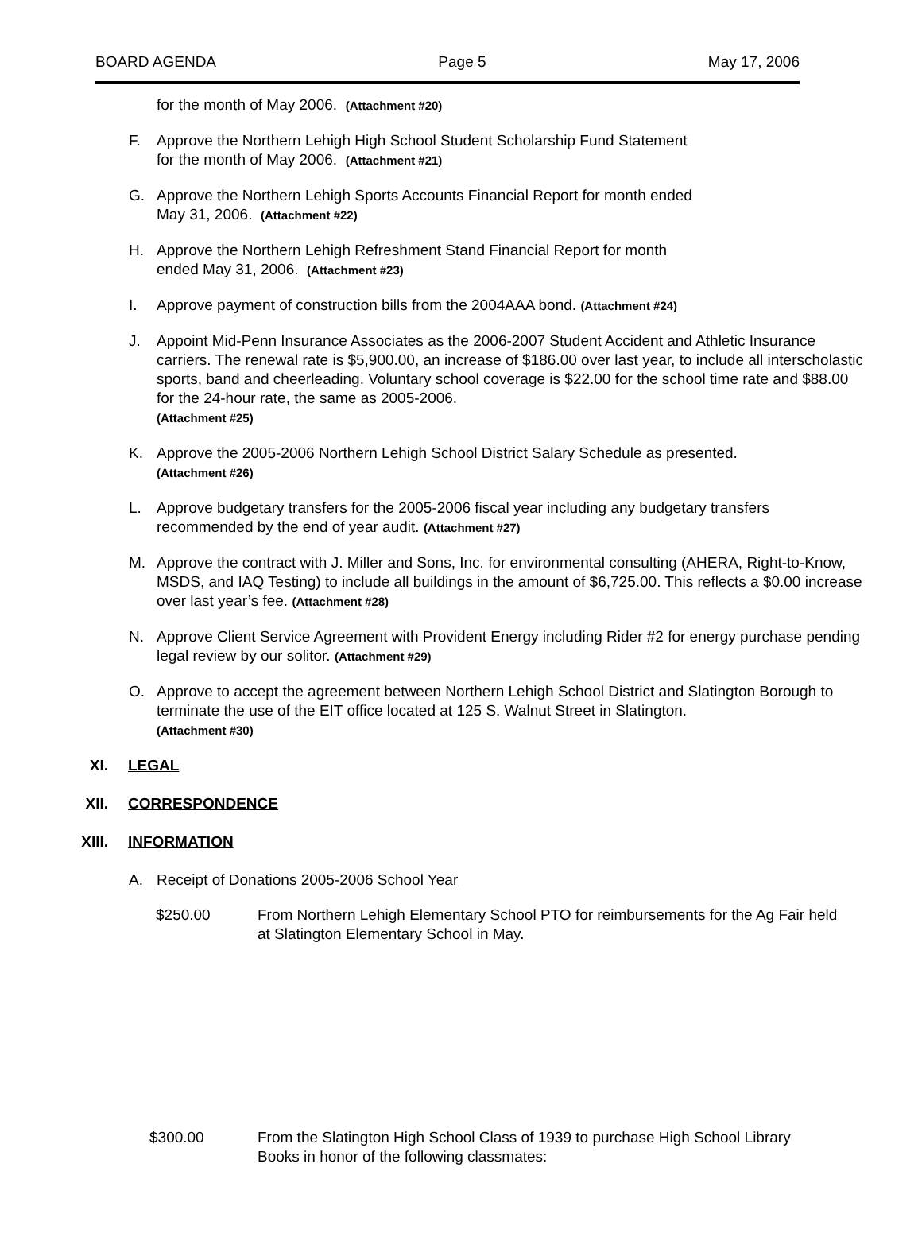BOARD AGENDA Page 5 May 17, 2006
for the month of May 2006. (Attachment #20)
F. Approve the Northern Lehigh High School Student Scholarship Fund Statement
for the month of May 2006. (Attachment #21)
G. Approve the Northern Lehigh Sports Accounts Financial Report for month ended
May 31, 2006. (Attachment #22)
H. Approve the Northern Lehigh Refreshment Stand Financial Report for month
ended May 31, 2006. (Attachment #23)
I. Approve payment of construction bills from the 2004AAA bond. (Attachment #24)
J. Appoint Mid-Penn Insurance Associates as the 2006-2007 Student Accident and Athletic Insurance carriers. The renewal rate is $5,900.00, an increase of $186.00 over last year, to include all interscholastic sports, band and cheerleading. Voluntary school coverage is $22.00 for the school time rate and $88.00 for the 24-hour rate, the same as 2005-2006.
(Attachment #25)
K. Approve the 2005-2006 Northern Lehigh School District Salary Schedule as presented.
(Attachment #26)
L. Approve budgetary transfers for the 2005-2006 fiscal year including any budgetary transfers recommended by the end of year audit. (Attachment #27)
M. Approve the contract with J. Miller and Sons, Inc. for environmental consulting (AHERA, Right-to-Know, MSDS, and IAQ Testing) to include all buildings in the amount of $6,725.00. This reflects a $0.00 increase over last year’s fee. (Attachment #28)
N. Approve Client Service Agreement with Provident Energy including Rider #2 for energy purchase pending legal review by our solitor. (Attachment #29)
O. Approve to accept the agreement between Northern Lehigh School District and Slatington Borough to terminate the use of the EIT office located at 125 S. Walnut Street in Slatington.
(Attachment #30)
XI. LEGAL
XII. CORRESPONDENCE
XIII. INFORMATION
A. Receipt of Donations 2005-2006 School Year
$250.00 From Northern Lehigh Elementary School PTO for reimbursements for the Ag Fair held at Slatington Elementary School in May.
$300.00 From the Slatington High School Class of 1939 to purchase High School Library Books in honor of the following classmates: